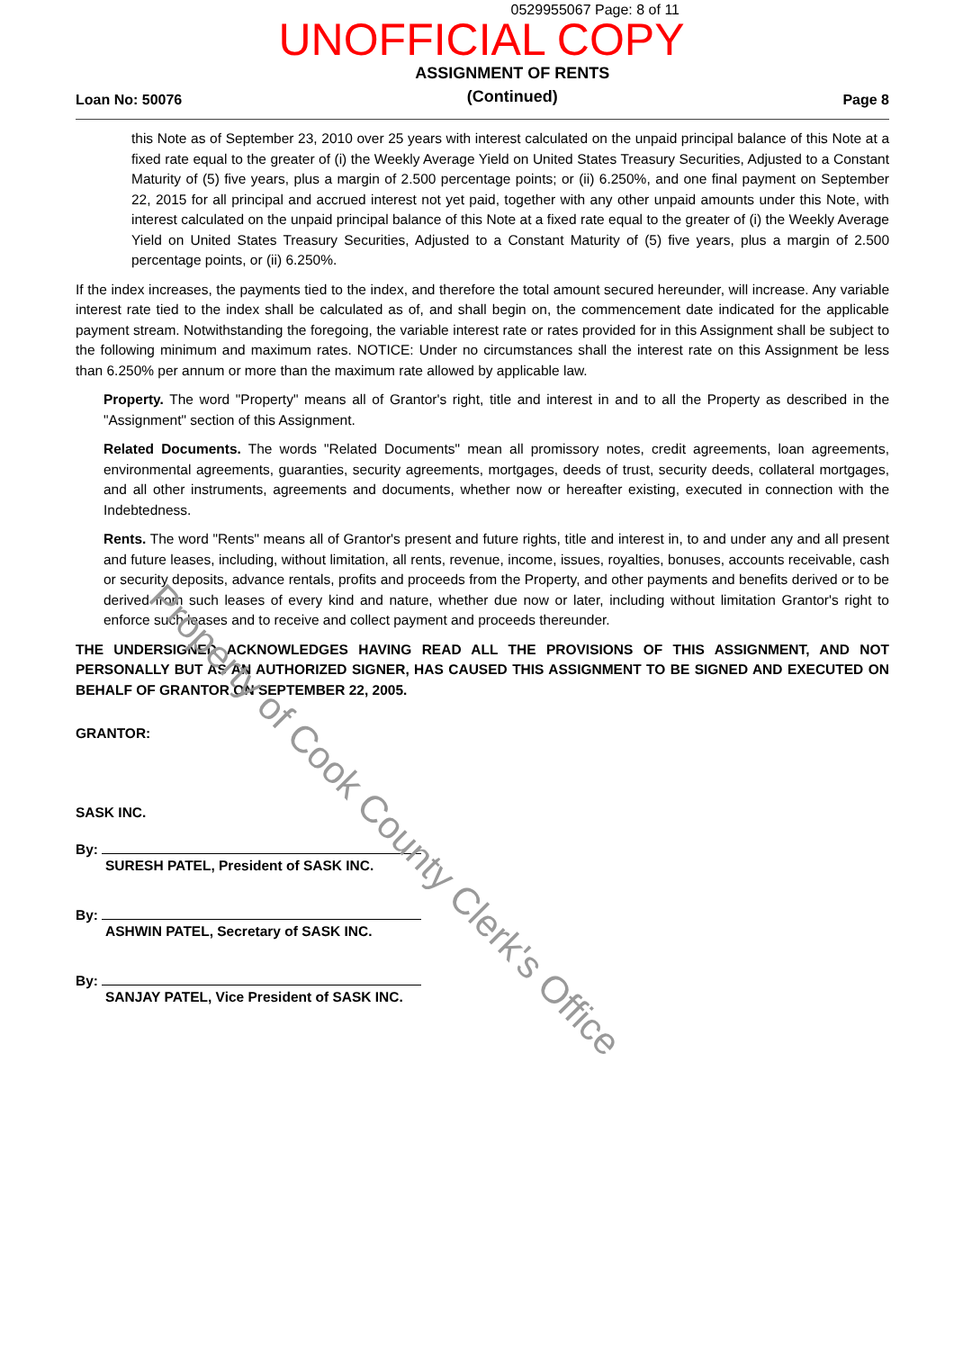0529955067 Page: 8 of 11
UNOFFICIAL COPY
Loan No: 50076
ASSIGNMENT OF RENTS
(Continued)
Page 8
this Note as of September 23, 2010 over 25 years with interest calculated on the unpaid principal balance of this Note at a fixed rate equal to the greater of (i) the Weekly Average Yield on United States Treasury Securities, Adjusted to a Constant Maturity of (5) five years, plus a margin of 2.500 percentage points; or (ii) 6.250%, and one final payment on September 22, 2015 for all principal and accrued interest not yet paid, together with any other unpaid amounts under this Note, with interest calculated on the unpaid principal balance of this Note at a fixed rate equal to the greater of (i) the Weekly Average Yield on United States Treasury Securities, Adjusted to a Constant Maturity of (5) five years, plus a margin of 2.500 percentage points, or (ii) 6.250%.
If the index increases, the payments tied to the index, and therefore the total amount secured hereunder, will increase. Any variable interest rate tied to the index shall be calculated as of, and shall begin on, the commencement date indicated for the applicable payment stream. Notwithstanding the foregoing, the variable interest rate or rates provided for in this Assignment shall be subject to the following minimum and maximum rates. NOTICE: Under no circumstances shall the interest rate on this Assignment be less than 6.250% per annum or more than the maximum rate allowed by applicable law.
Property. The word "Property" means all of Grantor's right, title and interest in and to all the Property as described in the "Assignment" section of this Assignment.
Related Documents. The words "Related Documents" mean all promissory notes, credit agreements, loan agreements, environmental agreements, guaranties, security agreements, mortgages, deeds of trust, security deeds, collateral mortgages, and all other instruments, agreements and documents, whether now or hereafter existing, executed in connection with the Indebtedness.
Rents. The word "Rents" means all of Grantor's present and future rights, title and interest in, to and under any and all present and future leases, including, without limitation, all rents, revenue, income, issues, royalties, bonuses, accounts receivable, cash or security deposits, advance rentals, profits and proceeds from the Property, and other payments and benefits derived or to be derived from such leases of every kind and nature, whether due now or later, including without limitation Grantor's right to enforce such leases and to receive and collect payment and proceeds thereunder.
THE UNDERSIGNED ACKNOWLEDGES HAVING READ ALL THE PROVISIONS OF THIS ASSIGNMENT, AND NOT PERSONALLY BUT AS AN AUTHORIZED SIGNER, HAS CAUSED THIS ASSIGNMENT TO BE SIGNED AND EXECUTED ON BEHALF OF GRANTOR ON SEPTEMBER 22, 2005.
GRANTOR:
SASK INC.
By:
SURESH PATEL, President of SASK INC.
By:
ASHWIN PATEL, Secretary of SASK INC.
By:
SANJAY PATEL, Vice President of SASK INC.
Property of Cook County Clerk's Office